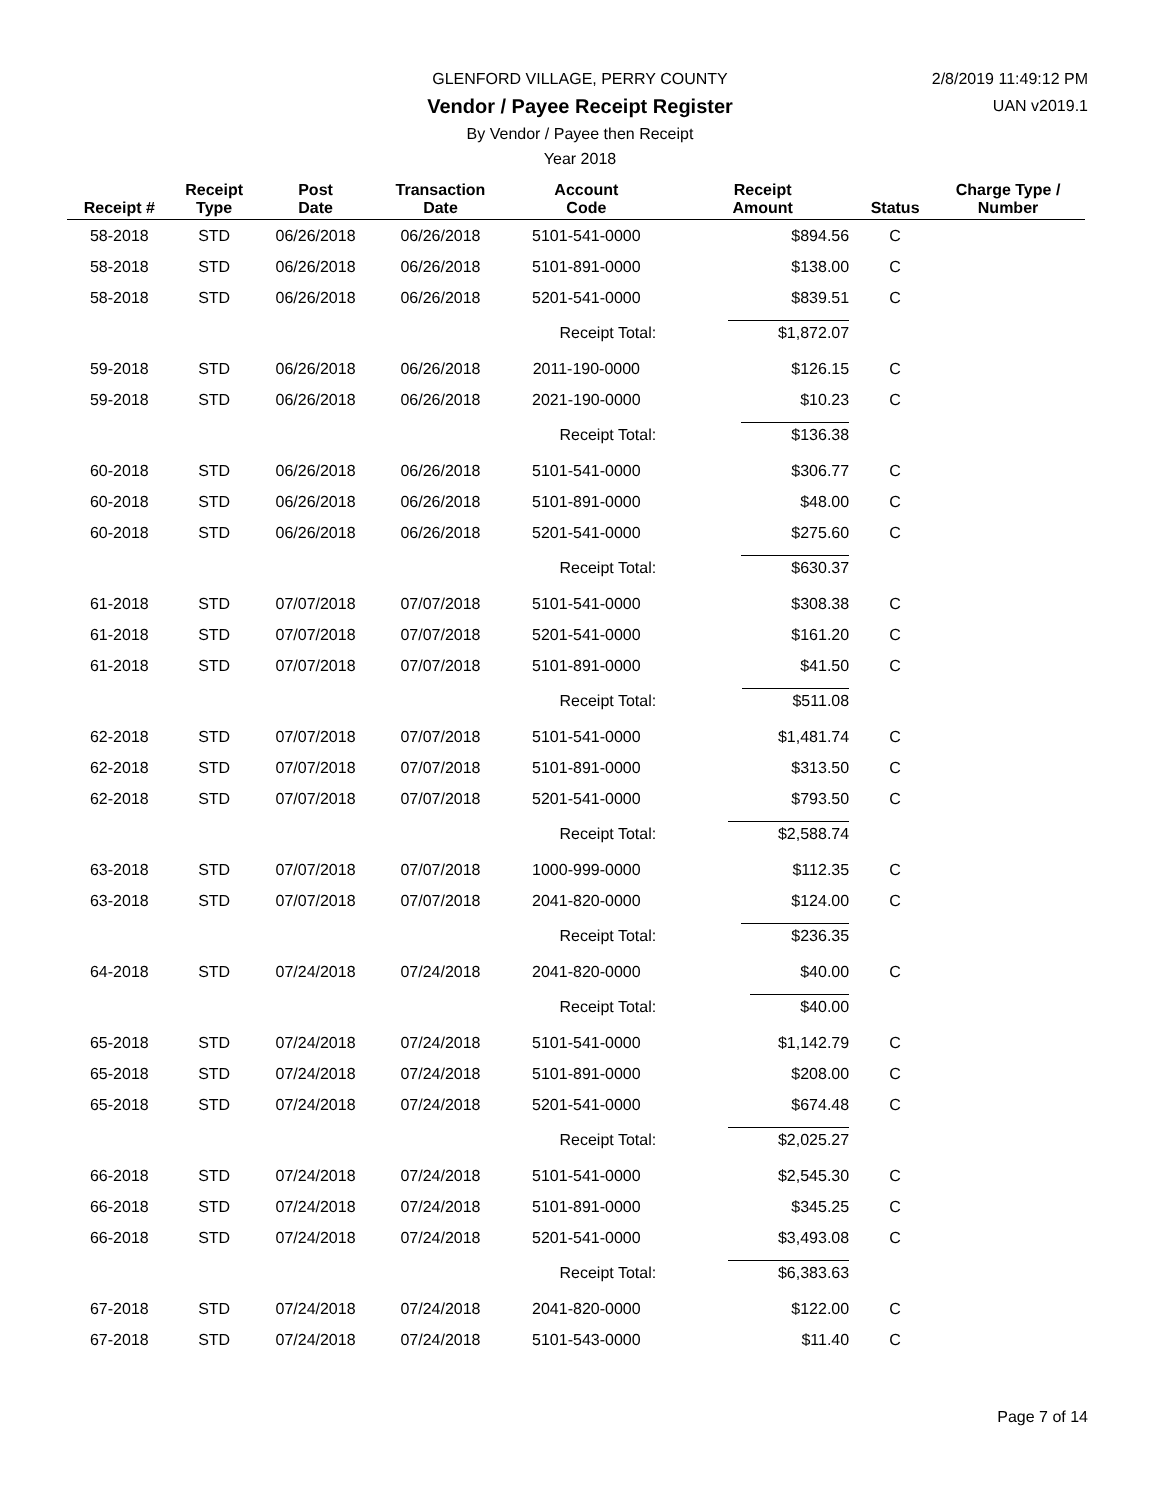GLENFORD VILLAGE, PERRY COUNTY
Vendor / Payee Receipt Register
By Vendor / Payee then Receipt
Year 2018
2/8/2019 11:49:12 PM
UAN v2019.1
| Receipt # | Receipt Type | Post Date | Transaction Date | Account Code | Receipt Amount | Status | Charge Type / Number |
| --- | --- | --- | --- | --- | --- | --- | --- |
| 58-2018 | STD | 06/26/2018 | 06/26/2018 | 5101-541-0000 | $894.56 | C | |
| 58-2018 | STD | 06/26/2018 | 06/26/2018 | 5101-891-0000 | $138.00 | C | |
| 58-2018 | STD | 06/26/2018 | 06/26/2018 | 5201-541-0000 | $839.51 | C | |
| | | | | Receipt Total: | $1,872.07 | | |
| 59-2018 | STD | 06/26/2018 | 06/26/2018 | 2011-190-0000 | $126.15 | C | |
| 59-2018 | STD | 06/26/2018 | 06/26/2018 | 2021-190-0000 | $10.23 | C | |
| | | | | Receipt Total: | $136.38 | | |
| 60-2018 | STD | 06/26/2018 | 06/26/2018 | 5101-541-0000 | $306.77 | C | |
| 60-2018 | STD | 06/26/2018 | 06/26/2018 | 5101-891-0000 | $48.00 | C | |
| 60-2018 | STD | 06/26/2018 | 06/26/2018 | 5201-541-0000 | $275.60 | C | |
| | | | | Receipt Total: | $630.37 | | |
| 61-2018 | STD | 07/07/2018 | 07/07/2018 | 5101-541-0000 | $308.38 | C | |
| 61-2018 | STD | 07/07/2018 | 07/07/2018 | 5201-541-0000 | $161.20 | C | |
| 61-2018 | STD | 07/07/2018 | 07/07/2018 | 5101-891-0000 | $41.50 | C | |
| | | | | Receipt Total: | $511.08 | | |
| 62-2018 | STD | 07/07/2018 | 07/07/2018 | 5101-541-0000 | $1,481.74 | C | |
| 62-2018 | STD | 07/07/2018 | 07/07/2018 | 5101-891-0000 | $313.50 | C | |
| 62-2018 | STD | 07/07/2018 | 07/07/2018 | 5201-541-0000 | $793.50 | C | |
| | | | | Receipt Total: | $2,588.74 | | |
| 63-2018 | STD | 07/07/2018 | 07/07/2018 | 1000-999-0000 | $112.35 | C | |
| 63-2018 | STD | 07/07/2018 | 07/07/2018 | 2041-820-0000 | $124.00 | C | |
| | | | | Receipt Total: | $236.35 | | |
| 64-2018 | STD | 07/24/2018 | 07/24/2018 | 2041-820-0000 | $40.00 | C | |
| | | | | Receipt Total: | $40.00 | | |
| 65-2018 | STD | 07/24/2018 | 07/24/2018 | 5101-541-0000 | $1,142.79 | C | |
| 65-2018 | STD | 07/24/2018 | 07/24/2018 | 5101-891-0000 | $208.00 | C | |
| 65-2018 | STD | 07/24/2018 | 07/24/2018 | 5201-541-0000 | $674.48 | C | |
| | | | | Receipt Total: | $2,025.27 | | |
| 66-2018 | STD | 07/24/2018 | 07/24/2018 | 5101-541-0000 | $2,545.30 | C | |
| 66-2018 | STD | 07/24/2018 | 07/24/2018 | 5101-891-0000 | $345.25 | C | |
| 66-2018 | STD | 07/24/2018 | 07/24/2018 | 5201-541-0000 | $3,493.08 | C | |
| | | | | Receipt Total: | $6,383.63 | | |
| 67-2018 | STD | 07/24/2018 | 07/24/2018 | 2041-820-0000 | $122.00 | C | |
| 67-2018 | STD | 07/24/2018 | 07/24/2018 | 5101-543-0000 | $11.40 | C | |
Page 7 of 14